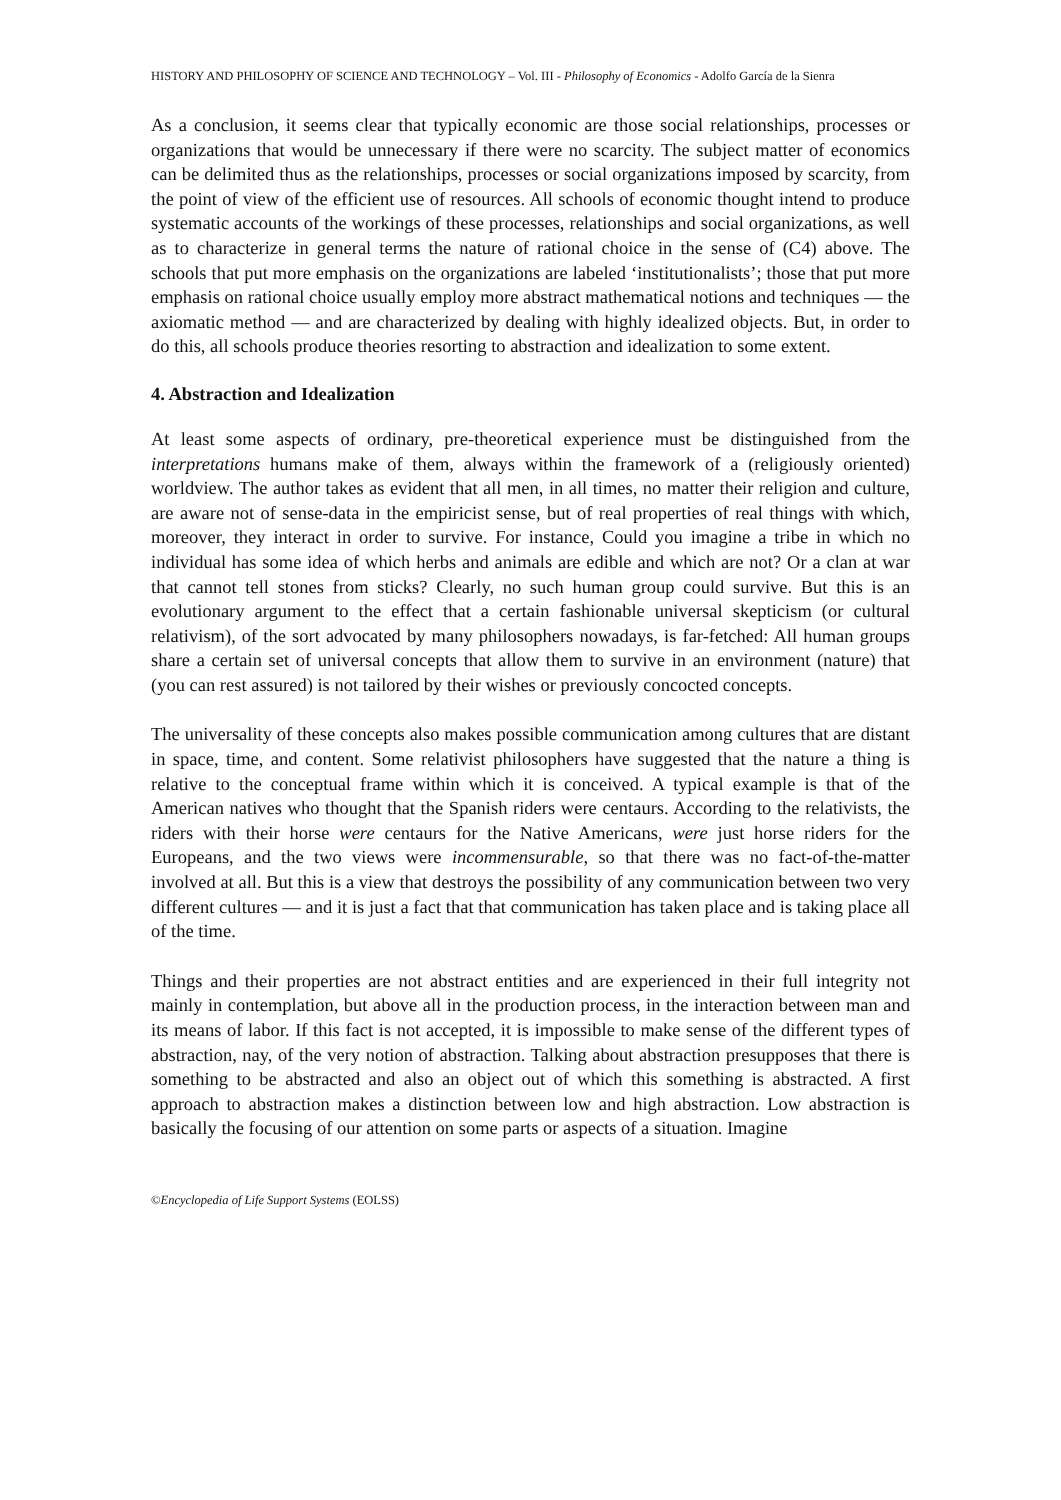HISTORY AND PHILOSOPHY OF SCIENCE AND TECHNOLOGY – Vol. III - Philosophy of Economics - Adolfo García de la Sienra
As a conclusion, it seems clear that typically economic are those social relationships, processes or organizations that would be unnecessary if there were no scarcity. The subject matter of economics can be delimited thus as the relationships, processes or social organizations imposed by scarcity, from the point of view of the efficient use of resources. All schools of economic thought intend to produce systematic accounts of the workings of these processes, relationships and social organizations, as well as to characterize in general terms the nature of rational choice in the sense of (C4) above. The schools that put more emphasis on the organizations are labeled ‘institutionalists’; those that put more emphasis on rational choice usually employ more abstract mathematical notions and techniques — the axiomatic method — and are characterized by dealing with highly idealized objects. But, in order to do this, all schools produce theories resorting to abstraction and idealization to some extent.
4. Abstraction and Idealization
At least some aspects of ordinary, pre-theoretical experience must be distinguished from the interpretations humans make of them, always within the framework of a (religiously oriented) worldview. The author takes as evident that all men, in all times, no matter their religion and culture, are aware not of sense-data in the empiricist sense, but of real properties of real things with which, moreover, they interact in order to survive. For instance, Could you imagine a tribe in which no individual has some idea of which herbs and animals are edible and which are not? Or a clan at war that cannot tell stones from sticks? Clearly, no such human group could survive. But this is an evolutionary argument to the effect that a certain fashionable universal skepticism (or cultural relativism), of the sort advocated by many philosophers nowadays, is far-fetched: All human groups share a certain set of universal concepts that allow them to survive in an environment (nature) that (you can rest assured) is not tailored by their wishes or previously concocted concepts.
The universality of these concepts also makes possible communication among cultures that are distant in space, time, and content. Some relativist philosophers have suggested that the nature a thing is relative to the conceptual frame within which it is conceived. A typical example is that of the American natives who thought that the Spanish riders were centaurs. According to the relativists, the riders with their horse were centaurs for the Native Americans, were just horse riders for the Europeans, and the two views were incommensurable, so that there was no fact-of-the-matter involved at all. But this is a view that destroys the possibility of any communication between two very different cultures — and it is just a fact that that communication has taken place and is taking place all of the time.
Things and their properties are not abstract entities and are experienced in their full integrity not mainly in contemplation, but above all in the production process, in the interaction between man and its means of labor. If this fact is not accepted, it is impossible to make sense of the different types of abstraction, nay, of the very notion of abstraction. Talking about abstraction presupposes that there is something to be abstracted and also an object out of which this something is abstracted. A first approach to abstraction makes a distinction between low and high abstraction. Low abstraction is basically the focusing of our attention on some parts or aspects of a situation. Imagine
©Encyclopedia of Life Support Systems (EOLSS)